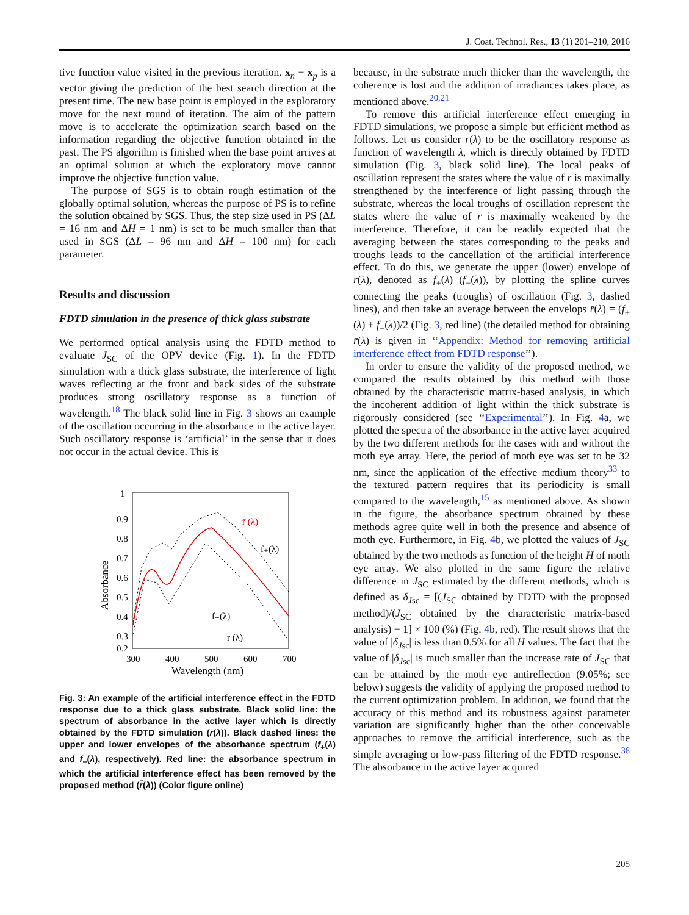J. Coat. Technol. Res., 13 (1) 201–210, 2016
tive function value visited in the previous iteration. x<sub>n</sub> − x<sub>p</sub> is a vector giving the prediction of the best search direction at the present time. The new base point is employed in the exploratory move for the next round of iteration. The aim of the pattern move is to accelerate the optimization search based on the information regarding the objective function obtained in the past. The PS algorithm is finished when the base point arrives at an optimal solution at which the exploratory move cannot improve the objective function value.
The purpose of SGS is to obtain rough estimation of the globally optimal solution, whereas the purpose of PS is to refine the solution obtained by SGS. Thus, the step size used in PS (ΔL = 16 nm and ΔH = 1 nm) is set to be much smaller than that used in SGS (ΔL = 96 nm and ΔH = 100 nm) for each parameter.
Results and discussion
FDTD simulation in the presence of thick glass substrate
We performed optical analysis using the FDTD method to evaluate J<sub>SC</sub> of the OPV device (Fig. 1). In the FDTD simulation with a thick glass substrate, the interference of light waves reflecting at the front and back sides of the substrate produces strong oscillatory response as a function of wavelength.<sup>18</sup> The black solid line in Fig. 3 shows an example of the oscillation occurring in the absorbance in the active layer. Such oscillatory response is ‘artificial’ in the sense that it does not occur in the actual device. This is
1
0.9
0.8
0.7
0.6
0.5
0.4
0.3
0.2
300
400
500
600
700
Wavelength (nm)
Absorbance
r̄ (λ)
f₊(λ)
f₋(λ)
r (λ)
Fig. 3: An example of the artificial interference effect in the FDTD response due to a thick glass substrate. Black solid line: the spectrum of absorbance in the active layer which is directly obtained by the FDTD simulation (r(λ)). Black dashed lines: the upper and lower envelopes of the absorbance spectrum (f<sub>+</sub>(λ) and f<sub>−</sub>(λ), respectively). Red line: the absorbance spectrum in which the artificial interference effect has been removed by the proposed method (r̄(λ)) (Color figure online)
because, in the substrate much thicker than the wavelength, the coherence is lost and the addition of irradiances takes place, as mentioned above.<sup>20,21</sup>
To remove this artificial interference effect emerging in FDTD simulations, we propose a simple but efficient method as follows. Let us consider r(λ) to be the oscillatory response as function of wavelength λ, which is directly obtained by FDTD simulation (Fig. 3, black solid line). The local peaks of oscillation represent the states where the value of r is maximally strengthened by the interference of light passing through the substrate, whereas the local troughs of oscillation represent the states where the value of r is maximally weakened by the interference. Therefore, it can be readily expected that the averaging between the states corresponding to the peaks and troughs leads to the cancellation of the artificial interference effect. To do this, we generate the upper (lower) envelope of r(λ), denoted as f<sub>+</sub>(λ) (f<sub>−</sub>(λ)), by plotting the spline curves connecting the peaks (troughs) of oscillation (Fig. 3, dashed lines), and then take an average between the envelops r̄(λ) = (f<sub>+</sub>(λ) + f<sub>−</sub>(λ))/2 (Fig. 3, red line) (the detailed method for obtaining r̄(λ) is given in ‘‘Appendix: Method for removing artificial interference effect from FDTD response’’).
In order to ensure the validity of the proposed method, we compared the results obtained by this method with those obtained by the characteristic matrix-based analysis, in which the incoherent addition of light within the thick substrate is rigorously considered (see ‘‘Experimental’’). In Fig. 4a, we plotted the spectra of the absorbance in the active layer acquired by the two different methods for the cases with and without the moth eye array. Here, the period of moth eye was set to be 32 nm, since the application of the effective medium theory<sup>33</sup> to the textured pattern requires that its periodicity is small compared to the wavelength,<sup>15</sup> as mentioned above. As shown in the figure, the absorbance spectrum obtained by these methods agree quite well in both the presence and absence of moth eye. Furthermore, in Fig. 4b, we plotted the values of J<sub>SC</sub> obtained by the two methods as function of the height H of moth eye array. We also plotted in the same figure the relative difference in J<sub>SC</sub> estimated by the different methods, which is defined as δ<sub>Jsc</sub> = [(J<sub>SC</sub> obtained by FDTD with the proposed method)/(J<sub>SC</sub> obtained by the characteristic matrix-based analysis) − 1] × 100 (%) (Fig. 4b, red). The result shows that the value of |δ<sub>Jsc</sub>| is less than 0.5% for all H values. The fact that the value of |δ<sub>Jsc</sub>| is much smaller than the increase rate of J<sub>SC</sub> that can be attained by the moth eye antireflection (9.05%; see below) suggests the validity of applying the proposed method to the current optimization problem. In addition, we found that the accuracy of this method and its robustness against parameter variation are significantly higher than the other conceivable approaches to remove the artificial interference, such as the simple averaging or low-pass filtering of the FDTD response.<sup>38</sup> The absorbance in the active layer acquired
205